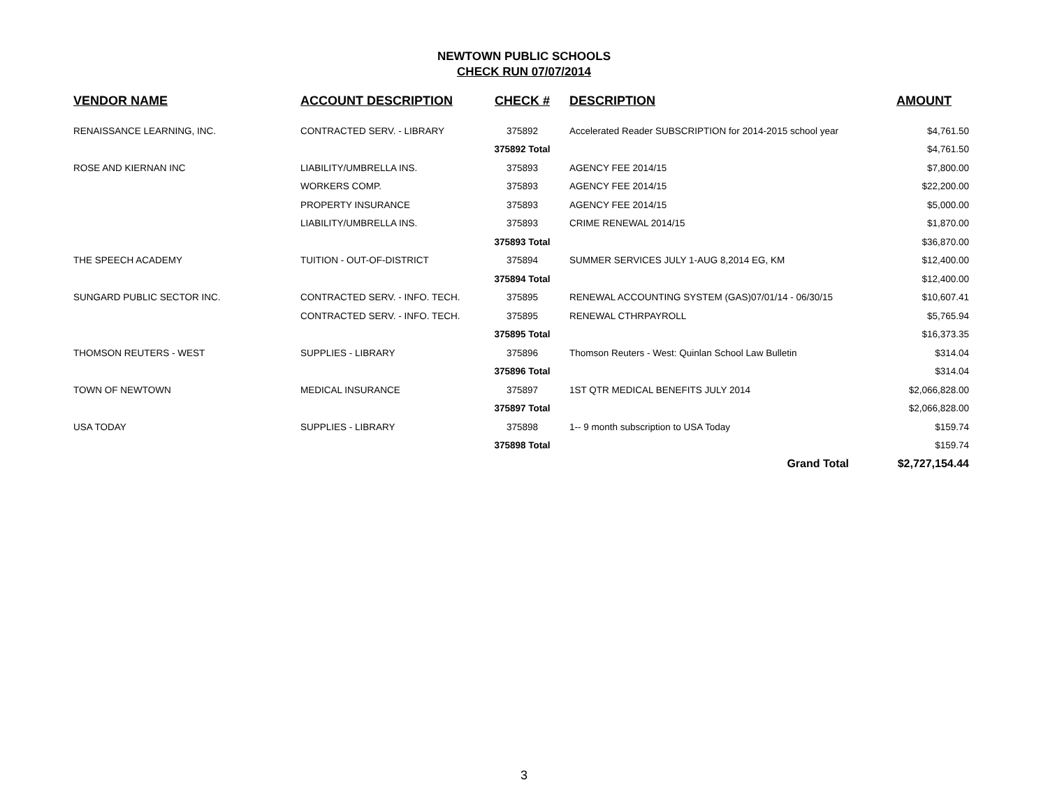NEWTOWN PUBLIC SCHOOLS
CHECK RUN 07/07/2014
| VENDOR NAME | ACCOUNT DESCRIPTION | CHECK # | DESCRIPTION | AMOUNT |
| --- | --- | --- | --- | --- |
| RENAISSANCE LEARNING, INC. | CONTRACTED SERV. - LIBRARY | 375892 | Accelerated Reader SUBSCRIPTION for 2014-2015 school year | $4,761.50 |
| | | 375892 Total | | $4,761.50 |
| ROSE AND KIERNAN INC | LIABILITY/UMBRELLA INS. | 375893 | AGENCY FEE 2014/15 | $7,800.00 |
| | WORKERS COMP. | 375893 | AGENCY FEE 2014/15 | $22,200.00 |
| | PROPERTY INSURANCE | 375893 | AGENCY FEE 2014/15 | $5,000.00 |
| | LIABILITY/UMBRELLA INS. | 375893 | CRIME RENEWAL 2014/15 | $1,870.00 |
| | | 375893 Total | | $36,870.00 |
| THE SPEECH ACADEMY | TUITION - OUT-OF-DISTRICT | 375894 | SUMMER SERVICES JULY 1-AUG 8,2014 EG, KM | $12,400.00 |
| | | 375894 Total | | $12,400.00 |
| SUNGARD PUBLIC SECTOR INC. | CONTRACTED SERV. - INFO. TECH. | 375895 | RENEWAL ACCOUNTING SYSTEM (GAS)07/01/14 - 06/30/15 | $10,607.41 |
| | CONTRACTED SERV. - INFO. TECH. | 375895 | RENEWAL CTHRPAYROLL | $5,765.94 |
| | | 375895 Total | | $16,373.35 |
| THOMSON REUTERS - WEST | SUPPLIES - LIBRARY | 375896 | Thomson Reuters - West: Quinlan School Law Bulletin | $314.04 |
| | | 375896 Total | | $314.04 |
| TOWN OF NEWTOWN | MEDICAL INSURANCE | 375897 | 1ST QTR MEDICAL BENEFITS JULY 2014 | $2,066,828.00 |
| | | 375897 Total | | $2,066,828.00 |
| USA TODAY | SUPPLIES - LIBRARY | 375898 | 1-- 9 month subscription to USA Today | $159.74 |
| | | 375898 Total | | $159.74 |
| | | | Grand Total | $2,727,154.44 |
3